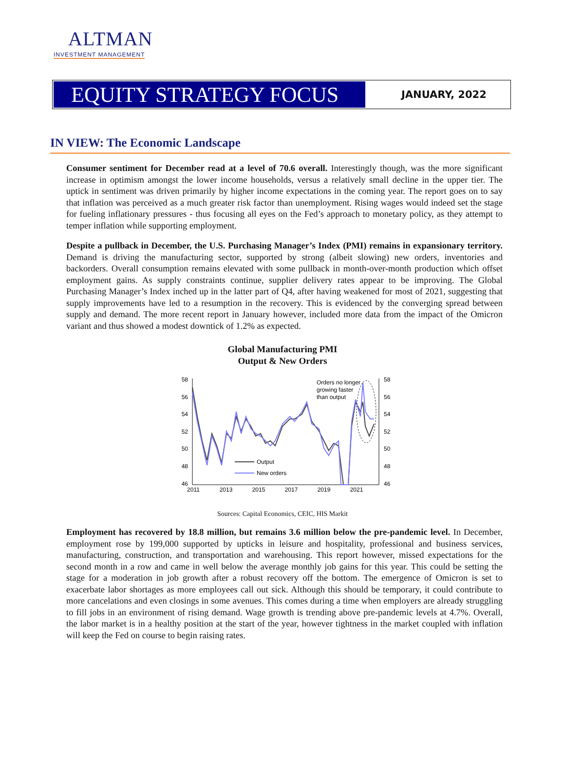ALTMAN
INVESTMENT MANAGEMENT
EQUITY STRATEGY FOCUS
JANUARY, 2022
IN VIEW: The Economic Landscape
Consumer sentiment for December read at a level of 70.6 overall. Interestingly though, was the more significant increase in optimism amongst the lower income households, versus a relatively small decline in the upper tier. The uptick in sentiment was driven primarily by higher income expectations in the coming year. The report goes on to say that inflation was perceived as a much greater risk factor than unemployment. Rising wages would indeed set the stage for fueling inflationary pressures - thus focusing all eyes on the Fed’s approach to monetary policy, as they attempt to temper inflation while supporting employment.
Despite a pullback in December, the U.S. Purchasing Manager’s Index (PMI) remains in expansionary territory. Demand is driving the manufacturing sector, supported by strong (albeit slowing) new orders, inventories and backorders. Overall consumption remains elevated with some pullback in month-over-month production which offset employment gains. As supply constraints continue, supplier delivery rates appear to be improving. The Global Purchasing Manager’s Index inched up in the latter part of Q4, after having weakened for most of 2021, suggesting that supply improvements have led to a resumption in the recovery. This is evidenced by the converging spread between supply and demand. The more recent report in January however, included more data from the impact of the Omicron variant and thus showed a modest downtick of 1.2% as expected.
Global Manufacturing PMI
Output & New Orders
58
56
54
52
50
48
46
58
56
54
52
50
48
46
2011
2013
2015
2017
2019
2021
Orders no longer
growing faster
than output
Output
New orders
Sources: Capital Economics, CEIC, HIS Markit
Employment has recovered by 18.8 million, but remains 3.6 million below the pre-pandemic level. In December, employment rose by 199,000 supported by upticks in leisure and hospitality, professional and business services, manufacturing, construction, and transportation and warehousing. This report however, missed expectations for the second month in a row and came in well below the average monthly job gains for this year. This could be setting the stage for a moderation in job growth after a robust recovery off the bottom. The emergence of Omicron is set to exacerbate labor shortages as more employees call out sick. Although this should be temporary, it could contribute to more cancelations and even closings in some avenues. This comes during a time when employers are already struggling to fill jobs in an environment of rising demand. Wage growth is trending above pre-pandemic levels at 4.7%. Overall, the labor market is in a healthy position at the start of the year, however tightness in the market coupled with inflation will keep the Fed on course to begin raising rates.